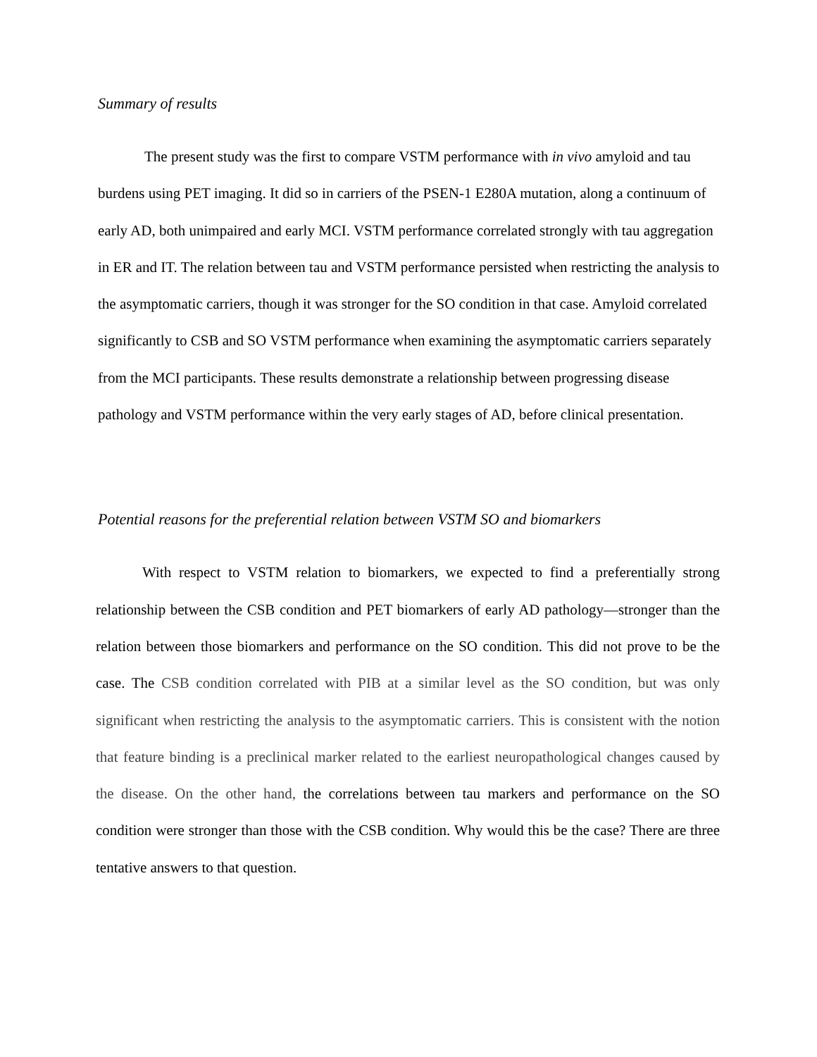Summary of results
The present study was the first to compare VSTM performance with in vivo amyloid and tau burdens using PET imaging. It did so in carriers of the PSEN-1 E280A mutation, along a continuum of early AD, both unimpaired and early MCI. VSTM performance correlated strongly with tau aggregation in ER and IT. The relation between tau and VSTM performance persisted when restricting the analysis to the asymptomatic carriers, though it was stronger for the SO condition in that case. Amyloid correlated significantly to CSB and SO VSTM performance when examining the asymptomatic carriers separately from the MCI participants. These results demonstrate a relationship between progressing disease pathology and VSTM performance within the very early stages of AD, before clinical presentation.
Potential reasons for the preferential relation between VSTM SO and biomarkers
With respect to VSTM relation to biomarkers, we expected to find a preferentially strong relationship between the CSB condition and PET biomarkers of early AD pathology—stronger than the relation between those biomarkers and performance on the SO condition. This did not prove to be the case. The CSB condition correlated with PIB at a similar level as the SO condition, but was only significant when restricting the analysis to the asymptomatic carriers. This is consistent with the notion that feature binding is a preclinical marker related to the earliest neuropathological changes caused by the disease. On the other hand, the correlations between tau markers and performance on the SO condition were stronger than those with the CSB condition. Why would this be the case? There are three tentative answers to that question.